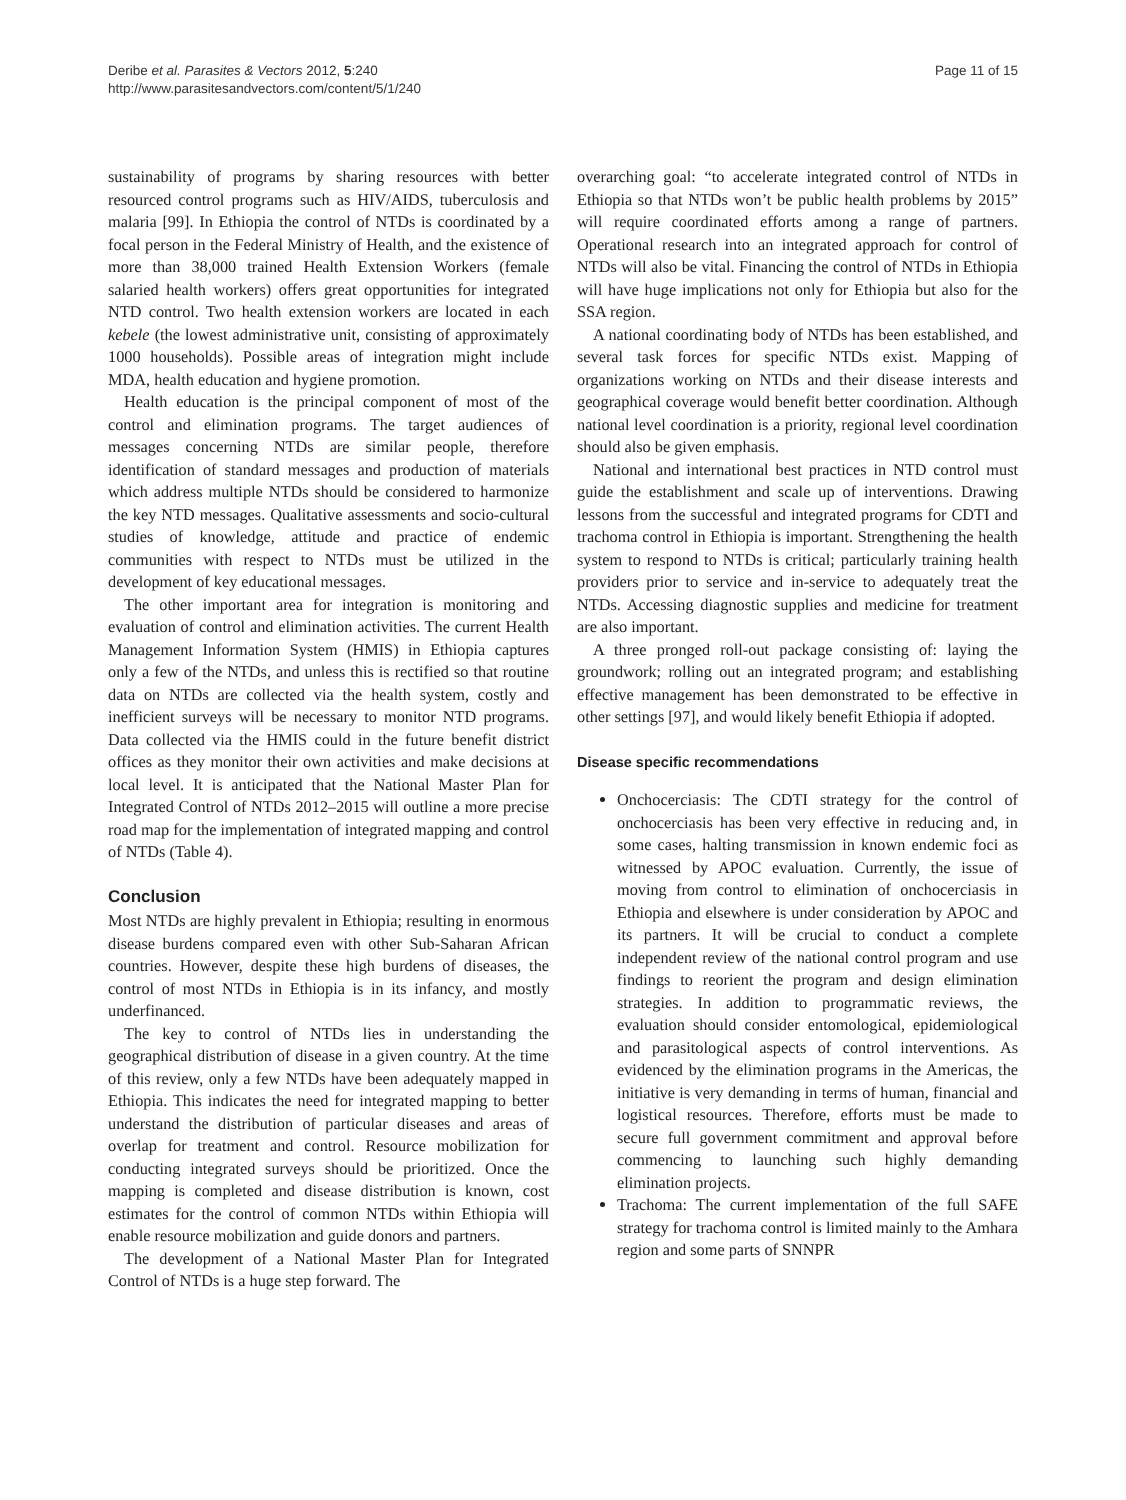Deribe et al. Parasites & Vectors 2012, 5:240
http://www.parasitesandvectors.com/content/5/1/240
Page 11 of 15
sustainability of programs by sharing resources with better resourced control programs such as HIV/AIDS, tuberculosis and malaria [99]. In Ethiopia the control of NTDs is coordinated by a focal person in the Federal Ministry of Health, and the existence of more than 38,000 trained Health Extension Workers (female salaried health workers) offers great opportunities for integrated NTD control. Two health extension workers are located in each kebele (the lowest administrative unit, consisting of approximately 1000 households). Possible areas of integration might include MDA, health education and hygiene promotion.
Health education is the principal component of most of the control and elimination programs. The target audiences of messages concerning NTDs are similar people, therefore identification of standard messages and production of materials which address multiple NTDs should be considered to harmonize the key NTD messages. Qualitative assessments and socio-cultural studies of knowledge, attitude and practice of endemic communities with respect to NTDs must be utilized in the development of key educational messages.
The other important area for integration is monitoring and evaluation of control and elimination activities. The current Health Management Information System (HMIS) in Ethiopia captures only a few of the NTDs, and unless this is rectified so that routine data on NTDs are collected via the health system, costly and inefficient surveys will be necessary to monitor NTD programs. Data collected via the HMIS could in the future benefit district offices as they monitor their own activities and make decisions at local level. It is anticipated that the National Master Plan for Integrated Control of NTDs 2012–2015 will outline a more precise road map for the implementation of integrated mapping and control of NTDs (Table 4).
Conclusion
Most NTDs are highly prevalent in Ethiopia; resulting in enormous disease burdens compared even with other Sub-Saharan African countries. However, despite these high burdens of diseases, the control of most NTDs in Ethiopia is in its infancy, and mostly underfinanced.
The key to control of NTDs lies in understanding the geographical distribution of disease in a given country. At the time of this review, only a few NTDs have been adequately mapped in Ethiopia. This indicates the need for integrated mapping to better understand the distribution of particular diseases and areas of overlap for treatment and control. Resource mobilization for conducting integrated surveys should be prioritized. Once the mapping is completed and disease distribution is known, cost estimates for the control of common NTDs within Ethiopia will enable resource mobilization and guide donors and partners.
The development of a National Master Plan for Integrated Control of NTDs is a huge step forward. The
overarching goal: “to accelerate integrated control of NTDs in Ethiopia so that NTDs won’t be public health problems by 2015” will require coordinated efforts among a range of partners. Operational research into an integrated approach for control of NTDs will also be vital. Financing the control of NTDs in Ethiopia will have huge implications not only for Ethiopia but also for the SSA region.
A national coordinating body of NTDs has been established, and several task forces for specific NTDs exist. Mapping of organizations working on NTDs and their disease interests and geographical coverage would benefit better coordination. Although national level coordination is a priority, regional level coordination should also be given emphasis.
National and international best practices in NTD control must guide the establishment and scale up of interventions. Drawing lessons from the successful and integrated programs for CDTI and trachoma control in Ethiopia is important. Strengthening the health system to respond to NTDs is critical; particularly training health providers prior to service and in-service to adequately treat the NTDs. Accessing diagnostic supplies and medicine for treatment are also important.
A three pronged roll-out package consisting of: laying the groundwork; rolling out an integrated program; and establishing effective management has been demonstrated to be effective in other settings [97], and would likely benefit Ethiopia if adopted.
Disease specific recommendations
Onchocerciasis: The CDTI strategy for the control of onchocerciasis has been very effective in reducing and, in some cases, halting transmission in known endemic foci as witnessed by APOC evaluation. Currently, the issue of moving from control to elimination of onchocerciasis in Ethiopia and elsewhere is under consideration by APOC and its partners. It will be crucial to conduct a complete independent review of the national control program and use findings to reorient the program and design elimination strategies. In addition to programmatic reviews, the evaluation should consider entomological, epidemiological and parasitological aspects of control interventions. As evidenced by the elimination programs in the Americas, the initiative is very demanding in terms of human, financial and logistical resources. Therefore, efforts must be made to secure full government commitment and approval before commencing to launching such highly demanding elimination projects.
Trachoma: The current implementation of the full SAFE strategy for trachoma control is limited mainly to the Amhara region and some parts of SNNPR